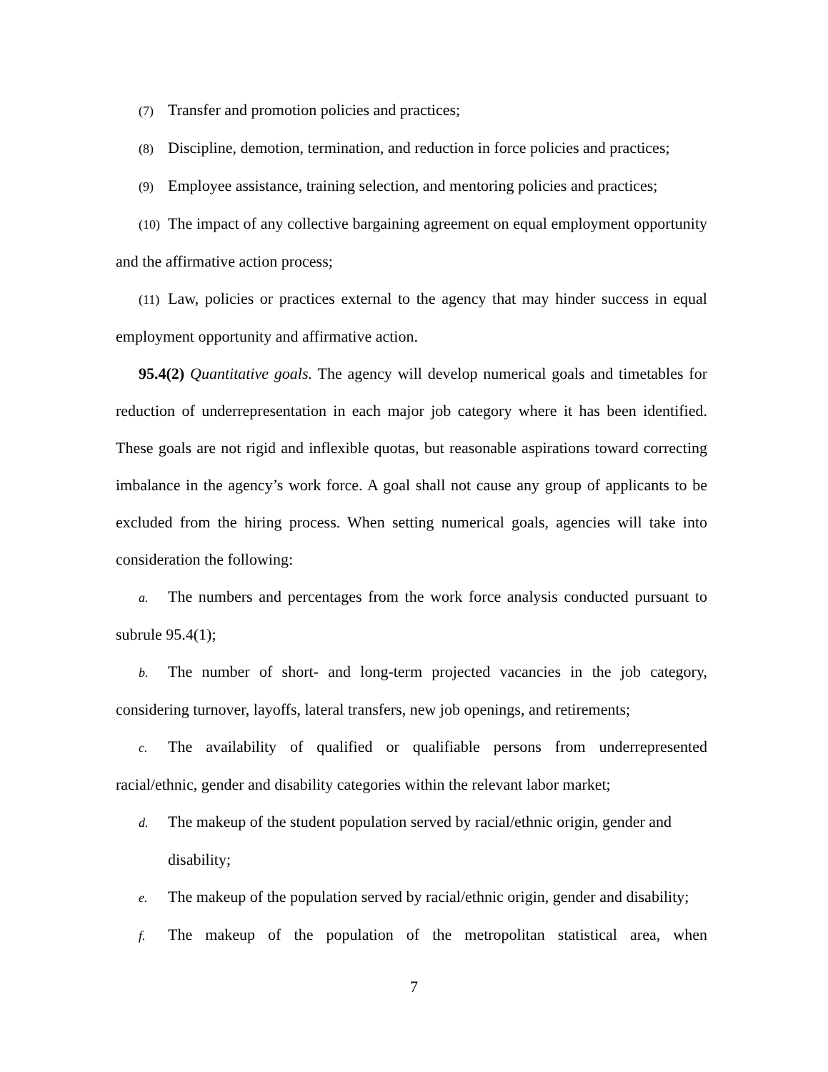(7) Transfer and promotion policies and practices;
(8) Discipline, demotion, termination, and reduction in force policies and practices;
(9) Employee assistance, training selection, and mentoring policies and practices;
(10) The impact of any collective bargaining agreement on equal employment opportunity and the affirmative action process;
(11) Law, policies or practices external to the agency that may hinder success in equal employment opportunity and affirmative action.
95.4(2) Quantitative goals. The agency will develop numerical goals and timetables for reduction of underrepresentation in each major job category where it has been identified. These goals are not rigid and inflexible quotas, but reasonable aspirations toward correcting imbalance in the agency’s work force. A goal shall not cause any group of applicants to be excluded from the hiring process. When setting numerical goals, agencies will take into consideration the following:
a. The numbers and percentages from the work force analysis conducted pursuant to subrule 95.4(1);
b. The number of short- and long-term projected vacancies in the job category, considering turnover, layoffs, lateral transfers, new job openings, and retirements;
c. The availability of qualified or qualifiable persons from underrepresented racial/ethnic, gender and disability categories within the relevant labor market;
d. The makeup of the student population served by racial/ethnic origin, gender and disability;
e. The makeup of the population served by racial/ethnic origin, gender and disability;
f. The makeup of the population of the metropolitan statistical area, when
7